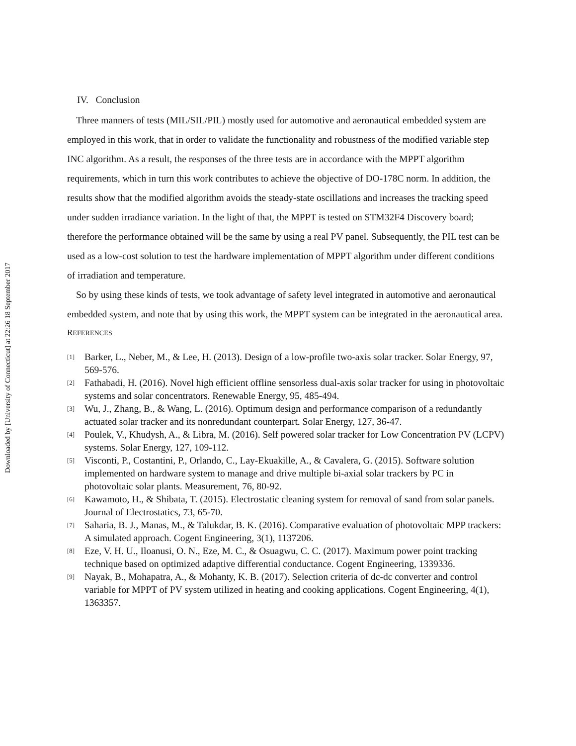Downloaded by [University of Connecticut] at 22:26 18 September 2017
IV. Conclusion
Three manners of tests (MIL/SIL/PIL) mostly used for automotive and aeronautical embedded system are employed in this work, that in order to validate the functionality and robustness of the modified variable step INC algorithm. As a result, the responses of the three tests are in accordance with the MPPT algorithm requirements, which in turn this work contributes to achieve the objective of DO-178C norm. In addition, the results show that the modified algorithm avoids the steady-state oscillations and increases the tracking speed under sudden irradiance variation. In the light of that, the MPPT is tested on STM32F4 Discovery board; therefore the performance obtained will be the same by using a real PV panel. Subsequently, the PIL test can be used as a low-cost solution to test the hardware implementation of MPPT algorithm under different conditions of irradiation and temperature.
So by using these kinds of tests, we took advantage of safety level integrated in automotive and aeronautical embedded system, and note that by using this work, the MPPT system can be integrated in the aeronautical area.
REFERENCES
[1] Barker, L., Neber, M., & Lee, H. (2013). Design of a low-profile two-axis solar tracker. Solar Energy, 97, 569-576.
[2] Fathabadi, H. (2016). Novel high efficient offline sensorless dual-axis solar tracker for using in photovoltaic systems and solar concentrators. Renewable Energy, 95, 485-494.
[3] Wu, J., Zhang, B., & Wang, L. (2016). Optimum design and performance comparison of a redundantly actuated solar tracker and its nonredundant counterpart. Solar Energy, 127, 36-47.
[4] Poulek, V., Khudysh, A., & Libra, M. (2016). Self powered solar tracker for Low Concentration PV (LCPV) systems. Solar Energy, 127, 109-112.
[5] Visconti, P., Costantini, P., Orlando, C., Lay-Ekuakille, A., & Cavalera, G. (2015). Software solution implemented on hardware system to manage and drive multiple bi-axial solar trackers by PC in photovoltaic solar plants. Measurement, 76, 80-92.
[6] Kawamoto, H., & Shibata, T. (2015). Electrostatic cleaning system for removal of sand from solar panels. Journal of Electrostatics, 73, 65-70.
[7] Saharia, B. J., Manas, M., & Talukdar, B. K. (2016). Comparative evaluation of photovoltaic MPP trackers: A simulated approach. Cogent Engineering, 3(1), 1137206.
[8] Eze, V. H. U., Iloanusi, O. N., Eze, M. C., & Osuagwu, C. C. (2017). Maximum power point tracking technique based on optimized adaptive differential conductance. Cogent Engineering, 1339336.
[9] Nayak, B., Mohapatra, A., & Mohanty, K. B. (2017). Selection criteria of dc-dc converter and control variable for MPPT of PV system utilized in heating and cooking applications. Cogent Engineering, 4(1), 1363357.